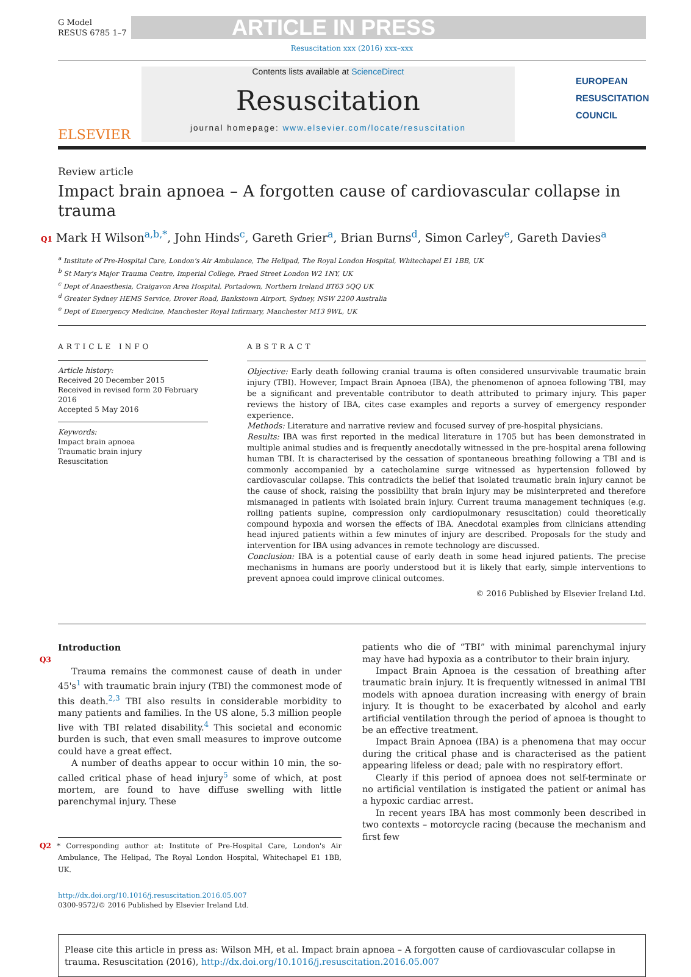G Model
RESUS 6785 1–7
ARTICLE IN PRESS
Resuscitation xxx (2016) xxx–xxx
ELSEVIER
Contents lists available at ScienceDirect
Resuscitation
journal homepage: www.elsevier.com/locate/resuscitation
EUROPEAN
RESUSCITATION
COUNCIL
Review article
Impact brain apnoea – A forgotten cause of cardiovascular collapse in trauma
Q1 Mark H Wilson<sup>a,b,*</sup>, John Hinds<sup>c</sup>, Gareth Grier<sup>a</sup>, Brian Burns<sup>d</sup>, Simon Carley<sup>e</sup>, Gareth Davies<sup>a</sup>
<sup>a</sup> Institute of Pre-Hospital Care, London's Air Ambulance, The Helipad, The Royal London Hospital, Whitechapel E1 1BB, UK
<sup>b</sup> St Mary's Major Trauma Centre, Imperial College, Praed Street London W2 1NY, UK
<sup>c</sup> Dept of Anaesthesia, Craigavon Area Hospital, Portadown, Northern Ireland BT63 5QQ UK
<sup>d</sup> Greater Sydney HEMS Service, Drover Road, Bankstown Airport, Sydney, NSW 2200 Australia
<sup>e</sup> Dept of Emergency Medicine, Manchester Royal Infirmary, Manchester M13 9WL, UK
ARTICLE INFO
Article history:
Received 20 December 2015
Received in revised form 20 February 2016
Accepted 5 May 2016
Keywords:
Impact brain apnoea
Traumatic brain injury
Resuscitation
ABSTRACT
Objective: Early death following cranial trauma is often considered unsurvivable traumatic brain injury (TBI). However, Impact Brain Apnoea (IBA), the phenomenon of apnoea following TBI, may be a significant and preventable contributor to death attributed to primary injury. This paper reviews the history of IBA, cites case examples and reports a survey of emergency responder experience.
Methods: Literature and narrative review and focused survey of pre-hospital physicians.
Results: IBA was first reported in the medical literature in 1705 but has been demonstrated in multiple animal studies and is frequently anecdotally witnessed in the pre-hospital arena following human TBI. It is characterised by the cessation of spontaneous breathing following a TBI and is commonly accompanied by a catecholamine surge witnessed as hypertension followed by cardiovascular collapse. This contradicts the belief that isolated traumatic brain injury cannot be the cause of shock, raising the possibility that brain injury may be misinterpreted and therefore mismanaged in patients with isolated brain injury. Current trauma management techniques (e.g. rolling patients supine, compression only cardiopulmonary resuscitation) could theoretically compound hypoxia and worsen the effects of IBA. Anecdotal examples from clinicians attending head injured patients within a few minutes of injury are described. Proposals for the study and intervention for IBA using advances in remote technology are discussed.
Conclusion: IBA is a potential cause of early death in some head injured patients. The precise mechanisms in humans are poorly understood but it is likely that early, simple interventions to prevent apnoea could improve clinical outcomes.
© 2016 Published by Elsevier Ireland Ltd.
Introduction
Q3
Trauma remains the commonest cause of death in under 45's<sup>1</sup> with traumatic brain injury (TBI) the commonest mode of this death.<sup>2,3</sup> TBI also results in considerable morbidity to many patients and families. In the US alone, 5.3 million people live with TBI related disability.<sup>4</sup> This societal and economic burden is such, that even small measures to improve outcome could have a great effect.
A number of deaths appear to occur within 10 min, the so-called critical phase of head injury<sup>5</sup> some of which, at post mortem, are found to have diffuse swelling with little parenchymal injury. These
Q2 * Corresponding author at: Institute of Pre-Hospital Care, London's Air Ambulance, The Helipad, The Royal London Hospital, Whitechapel E1 1BB, UK.
http://dx.doi.org/10.1016/j.resuscitation.2016.05.007
0300-9572/© 2016 Published by Elsevier Ireland Ltd.
patients who die of “TBI” with minimal parenchymal injury may have had hypoxia as a contributor to their brain injury.
Impact Brain Apnoea is the cessation of breathing after traumatic brain injury. It is frequently witnessed in animal TBI models with apnoea duration increasing with energy of brain injury. It is thought to be exacerbated by alcohol and early artificial ventilation through the period of apnoea is thought to be an effective treatment.
Impact Brain Apnoea (IBA) is a phenomena that may occur during the critical phase and is characterised as the patient appearing lifeless or dead; pale with no respiratory effort.
Clearly if this period of apnoea does not self-terminate or no artificial ventilation is instigated the patient or animal has a hypoxic cardiac arrest.
In recent years IBA has most commonly been described in two contexts – motorcycle racing (because the mechanism and first few
Please cite this article in press as: Wilson MH, et al. Impact brain apnoea – A forgotten cause of cardiovascular collapse in trauma. Resuscitation (2016), http://dx.doi.org/10.1016/j.resuscitation.2016.05.007